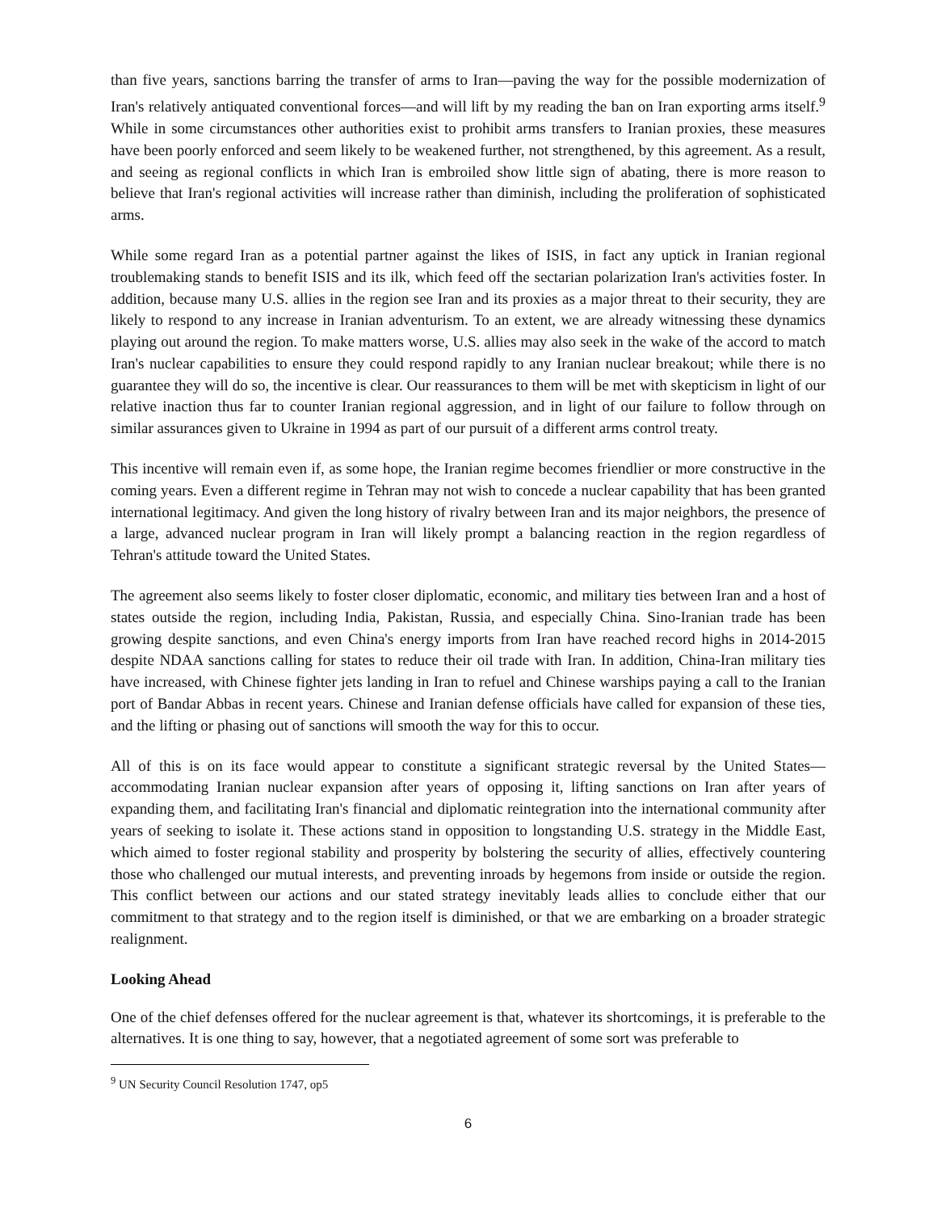than five years, sanctions barring the transfer of arms to Iran—paving the way for the possible modernization of Iran's relatively antiquated conventional forces—and will lift by my reading the ban on Iran exporting arms itself.<sup>9</sup> While in some circumstances other authorities exist to prohibit arms transfers to Iranian proxies, these measures have been poorly enforced and seem likely to be weakened further, not strengthened, by this agreement. As a result, and seeing as regional conflicts in which Iran is embroiled show little sign of abating, there is more reason to believe that Iran's regional activities will increase rather than diminish, including the proliferation of sophisticated arms.
While some regard Iran as a potential partner against the likes of ISIS, in fact any uptick in Iranian regional troublemaking stands to benefit ISIS and its ilk, which feed off the sectarian polarization Iran's activities foster. In addition, because many U.S. allies in the region see Iran and its proxies as a major threat to their security, they are likely to respond to any increase in Iranian adventurism. To an extent, we are already witnessing these dynamics playing out around the region. To make matters worse, U.S. allies may also seek in the wake of the accord to match Iran's nuclear capabilities to ensure they could respond rapidly to any Iranian nuclear breakout; while there is no guarantee they will do so, the incentive is clear. Our reassurances to them will be met with skepticism in light of our relative inaction thus far to counter Iranian regional aggression, and in light of our failure to follow through on similar assurances given to Ukraine in 1994 as part of our pursuit of a different arms control treaty.
This incentive will remain even if, as some hope, the Iranian regime becomes friendlier or more constructive in the coming years. Even a different regime in Tehran may not wish to concede a nuclear capability that has been granted international legitimacy. And given the long history of rivalry between Iran and its major neighbors, the presence of a large, advanced nuclear program in Iran will likely prompt a balancing reaction in the region regardless of Tehran's attitude toward the United States.
The agreement also seems likely to foster closer diplomatic, economic, and military ties between Iran and a host of states outside the region, including India, Pakistan, Russia, and especially China. Sino-Iranian trade has been growing despite sanctions, and even China's energy imports from Iran have reached record highs in 2014-2015 despite NDAA sanctions calling for states to reduce their oil trade with Iran. In addition, China-Iran military ties have increased, with Chinese fighter jets landing in Iran to refuel and Chinese warships paying a call to the Iranian port of Bandar Abbas in recent years. Chinese and Iranian defense officials have called for expansion of these ties, and the lifting or phasing out of sanctions will smooth the way for this to occur.
All of this is on its face would appear to constitute a significant strategic reversal by the United States—accommodating Iranian nuclear expansion after years of opposing it, lifting sanctions on Iran after years of expanding them, and facilitating Iran's financial and diplomatic reintegration into the international community after years of seeking to isolate it. These actions stand in opposition to longstanding U.S. strategy in the Middle East, which aimed to foster regional stability and prosperity by bolstering the security of allies, effectively countering those who challenged our mutual interests, and preventing inroads by hegemons from inside or outside the region. This conflict between our actions and our stated strategy inevitably leads allies to conclude either that our commitment to that strategy and to the region itself is diminished, or that we are embarking on a broader strategic realignment.
Looking Ahead
One of the chief defenses offered for the nuclear agreement is that, whatever its shortcomings, it is preferable to the alternatives. It is one thing to say, however, that a negotiated agreement of some sort was preferable to
<sup>9</sup> UN Security Council Resolution 1747, op5
6